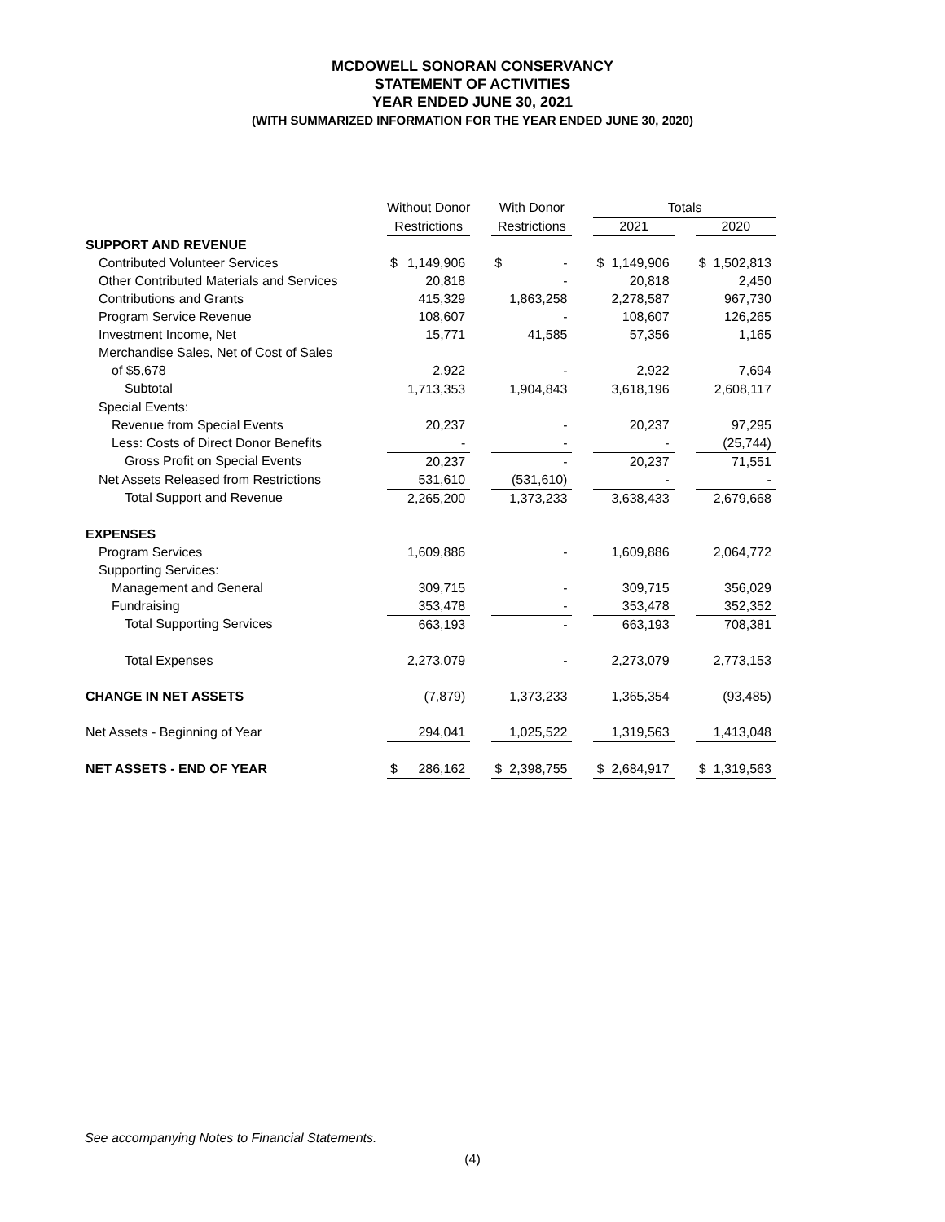MCDOWELL SONORAN CONSERVANCY
STATEMENT OF ACTIVITIES
YEAR ENDED JUNE 30, 2021
(WITH SUMMARIZED INFORMATION FOR THE YEAR ENDED JUNE 30, 2020)
| | Without Donor | | | With Donor | | | Totals | | | | |
| --- | --- | --- | --- | --- | --- | --- | --- | --- | --- | --- | --- |
| | Restrictions | | | Restrictions | | | 2021 | | | 2020 | |
| SUPPORT AND REVENUE | | | | | | | | | | | |
| Contributed Volunteer Services | $ | 1,149,906 | | $ | - | | $ | 1,149,906 | | $ | 1,502,813 |
| Other Contributed Materials and Services | | 20,818 | | | - | | | 20,818 | | | 2,450 |
| Contributions and Grants | | 415,329 | | | 1,863,258 | | | 2,278,587 | | | 967,730 |
| Program Service Revenue | | 108,607 | | | - | | | 108,607 | | | 126,265 |
| Investment Income, Net | | 15,771 | | | 41,585 | | | 57,356 | | | 1,165 |
| Merchandise Sales, Net of Cost of Sales | | | | | | | | | | | |
| of $5,678 | | 2,922 | | | - | | | 2,922 | | | 7,694 |
| Subtotal | | 1,713,353 | | | 1,904,843 | | | 3,618,196 | | | 2,608,117 |
| Special Events: | | | | | | | | | | | |
| Revenue from Special Events | | 20,237 | | | - | | | 20,237 | | | 97,295 |
| Less: Costs of Direct Donor Benefits | | - | | | - | | | - | | | (25,744) |
| Gross Profit on Special Events | | 20,237 | | | - | | | 20,237 | | | 71,551 |
| Net Assets Released from Restrictions | | 531,610 | | | (531,610) | | | - | | | - |
| Total Support and Revenue | | 2,265,200 | | | 1,373,233 | | | 3,638,433 | | | 2,679,668 |
| EXPENSES | | | | | | | | | | | |
| Program Services | | 1,609,886 | | | - | | | 1,609,886 | | | 2,064,772 |
| Supporting Services: | | | | | | | | | | | |
| Management and General | | 309,715 | | | - | | | 309,715 | | | 356,029 |
| Fundraising | | 353,478 | | | - | | | 353,478 | | | 352,352 |
| Total Supporting Services | | 663,193 | | | - | | | 663,193 | | | 708,381 |
| Total Expenses | | 2,273,079 | | | - | | | 2,273,079 | | | 2,773,153 |
| CHANGE IN NET ASSETS | | (7,879) | | | 1,373,233 | | | 1,365,354 | | | (93,485) |
| Net Assets - Beginning of Year | | 294,041 | | | 1,025,522 | | | 1,319,563 | | | 1,413,048 |
| NET ASSETS - END OF YEAR | $ | 286,162 | | $ | 2,398,755 | | $ | 2,684,917 | | $ | 1,319,563 |
See accompanying Notes to Financial Statements.
(4)